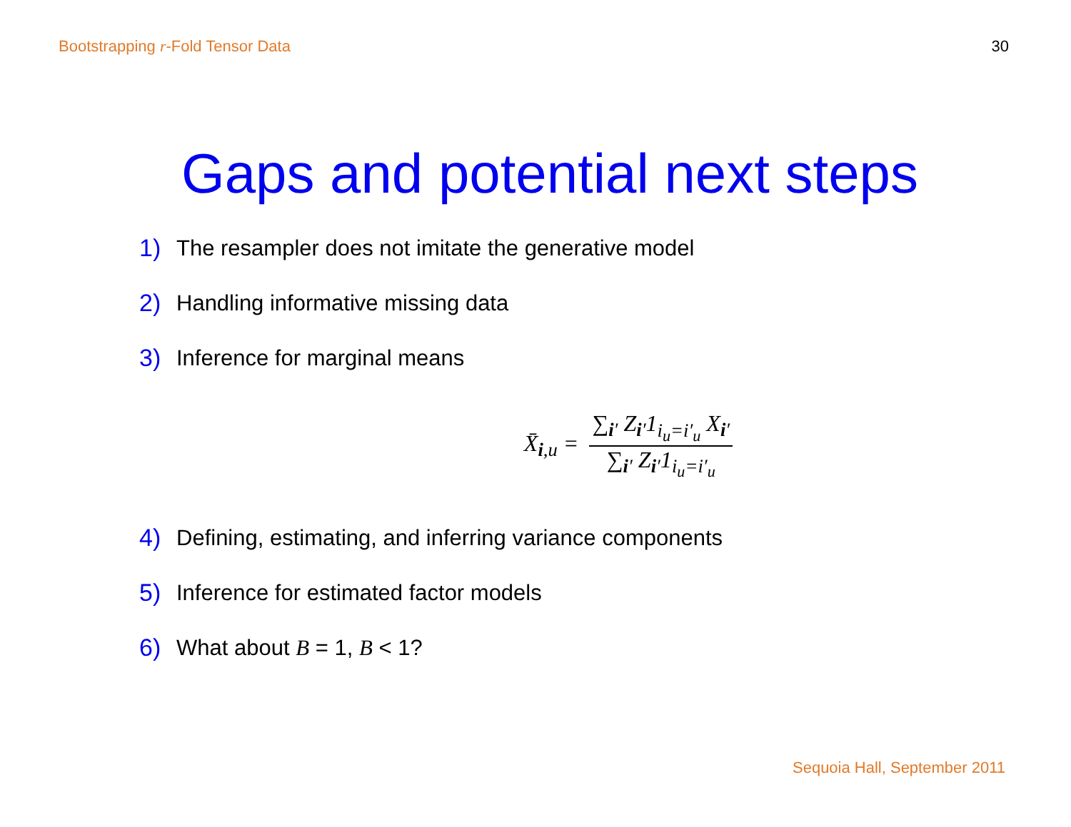Bootstrapping r-Fold Tensor Data 30
Gaps and potential next steps
1) The resampler does not imitate the generative model
2) Handling informative missing data
3) Inference for marginal means
X̄<sub>i,u</sub> = ∑<sub>i′</sub> Z<sub>i′</sub>1<sub>i<sub>u</sub>=i′<sub>u</sub></sub> X<sub>i′</sub> ∑<sub>i′</sub> Z<sub>i′</sub>1<sub>i<sub>u</sub>=i′<sub>u</sub></sub>
4) Defining, estimating, and inferring variance components
5) Inference for estimated factor models
6) What about B = 1, B < 1?
Sequoia Hall, September 2011